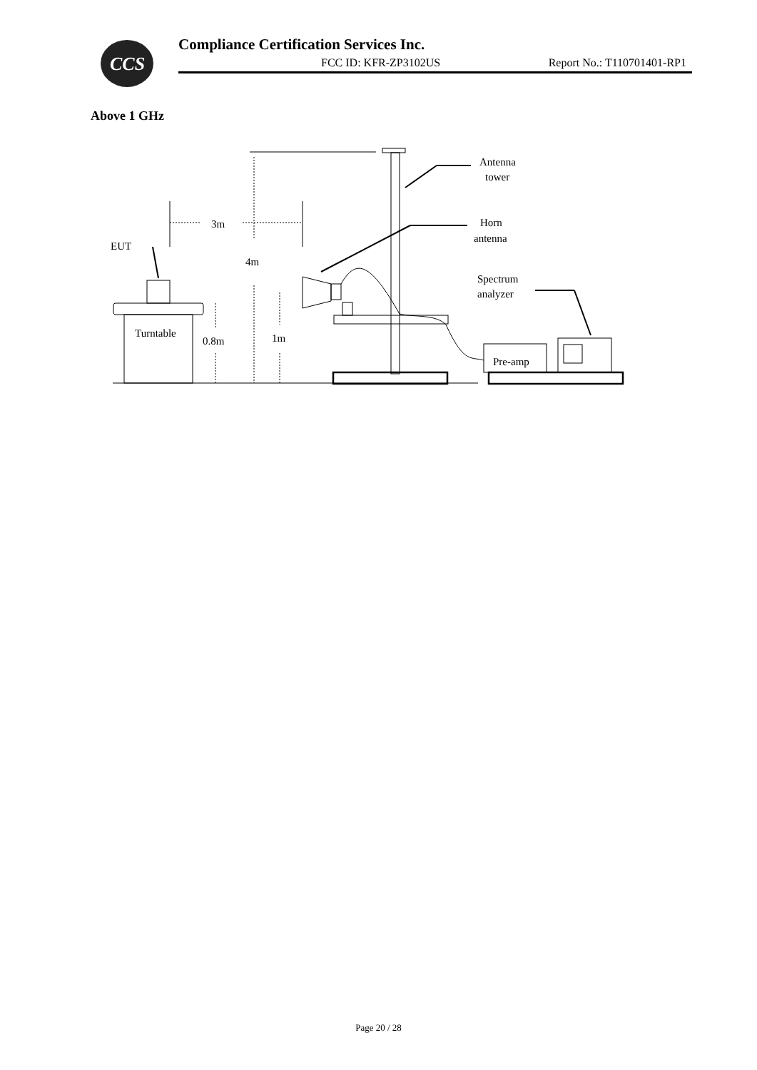CCS
Compliance Certification Services Inc.
FCC ID: KFR-ZP3102US Report No.: T110701401-RP1
Above 1 GHz
Antenna
tower
Horn
antenna
Spectrum
analyzer
EUT
3m
4m
Turntable
0.8m
1m
Pre-amp
Page 20 / 28